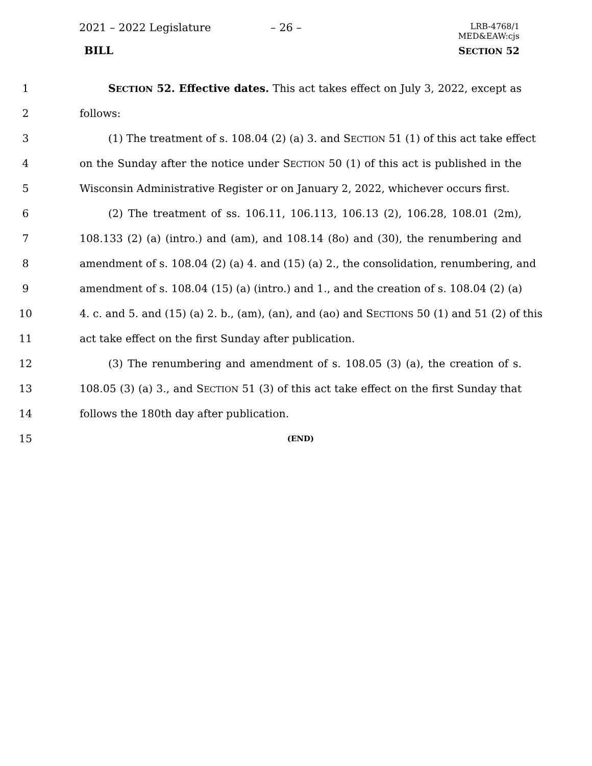2021 – 2022 Legislature – 26 –
LRB-4768/1
MED&EAW:cjs
BILL SECTION 52
1 SECTION 52. Effective dates. This act takes effect on July 3, 2022, except as
2 follows:
3 (1) The treatment of s. 108.04 (2) (a) 3. and SECTION 51 (1) of this act take effect
4 on the Sunday after the notice under SECTION 50 (1) of this act is published in the
5 Wisconsin Administrative Register or on January 2, 2022, whichever occurs first.
6 (2) The treatment of ss. 106.11, 106.113, 106.13 (2), 106.28, 108.01 (2m),
7 108.133 (2) (a) (intro.) and (am), and 108.14 (8o) and (30), the renumbering and
8 amendment of s. 108.04 (2) (a) 4. and (15) (a) 2., the consolidation, renumbering, and
9 amendment of s. 108.04 (15) (a) (intro.) and 1., and the creation of s. 108.04 (2) (a)
10 4. c. and 5. and (15) (a) 2. b., (am), (an), and (ao) and SECTIONS 50 (1) and 51 (2) of this
11 act take effect on the first Sunday after publication.
12 (3) The renumbering and amendment of s. 108.05 (3) (a), the creation of s.
13 108.05 (3) (a) 3., and SECTION 51 (3) of this act take effect on the first Sunday that
14 follows the 180th day after publication.
15 (END)